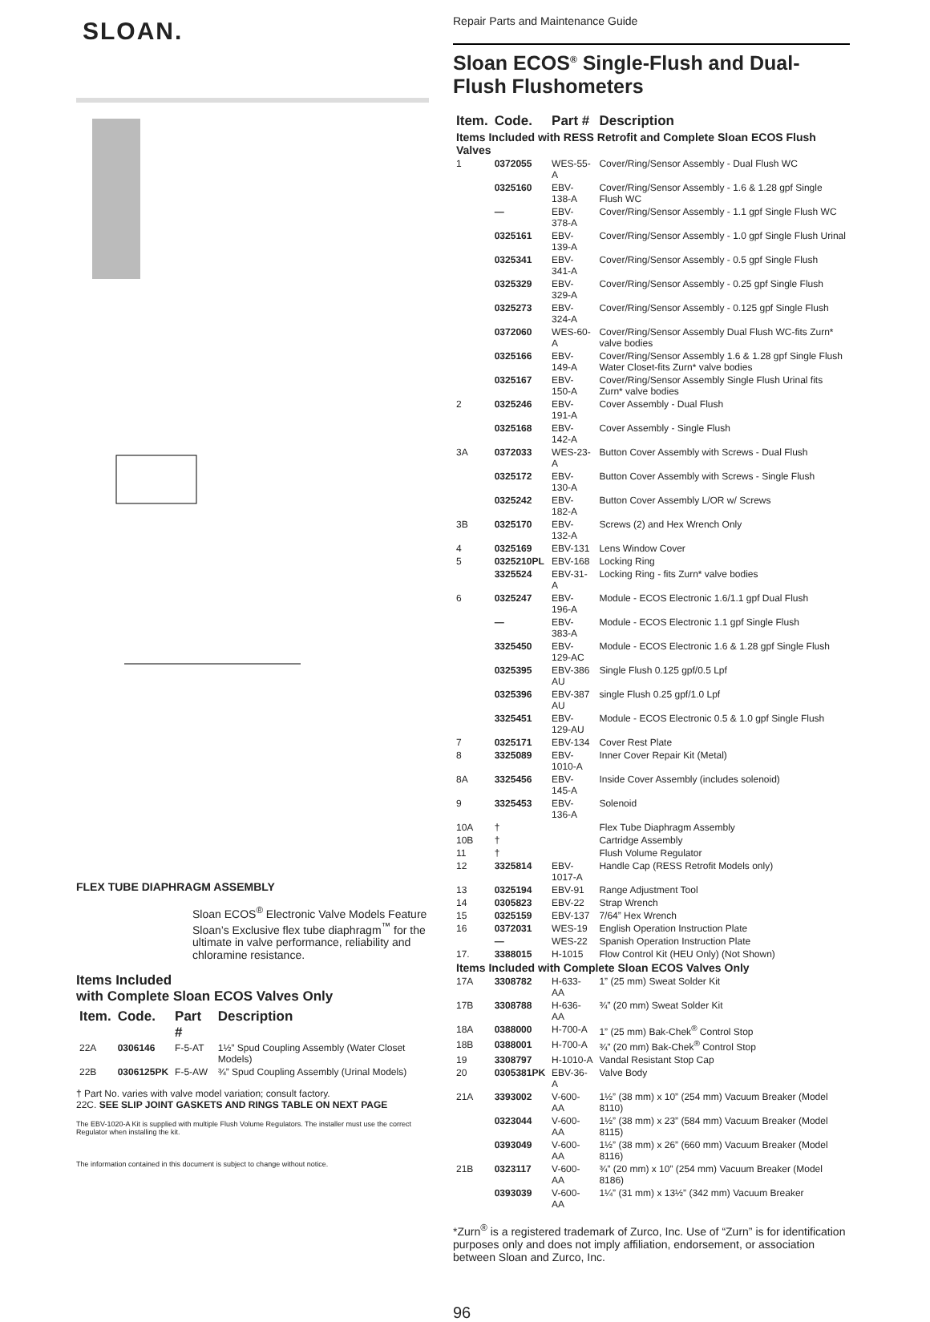SLOAN.
FLEX TUBE DIAPHRAGM ASSEMBLY
Sloan ECOS<sup>®</sup> Electronic Valve Models Feature Sloan’s Exclusive flex tube diaphragm<sup>™</sup> for the ultimate in valve performance, reliability and chloramine resistance.
Items Included
with Complete Sloan ECOS Valves Only
| Item. | Code. | Part # | Description |
| --- | --- | --- | --- |
| 22A | 0306146 | F-5-AT | 1½” Spud Coupling Assembly (Water Closet Models) |
| 22B | 0306125PK | F-5-AW | ¾” Spud Coupling Assembly (Urinal Models) |
† Part No. varies with valve model variation; consult factory.
22C. SEE SLIP JOINT GASKETS AND RINGS TABLE ON NEXT PAGE
The EBV-1020-A Kit is supplied with multiple Flush Volume Regulators. The installer must use the correct Regulator when installing the kit.
The information contained in this document is subject to change without notice.
Repair Parts and Maintenance Guide
Sloan ECOS<sup>®</sup> Single-Flush and Dual-Flush Flushometers
| Item. | Code. | Part # | Description |
| --- | --- | --- | --- |
| Items Included with RESS Retrofit and Complete Sloan ECOS Flush Valves | | | |
| 1 | 0372055 | WES-55-A | Cover/Ring/Sensor Assembly - Dual Flush WC |
| | 0325160 | EBV-138-A | Cover/Ring/Sensor Assembly - 1.6 & 1.28 gpf Single Flush WC |
| | — | EBV-378-A | Cover/Ring/Sensor Assembly - 1.1 gpf Single Flush WC |
| | 0325161 | EBV-139-A | Cover/Ring/Sensor Assembly - 1.0 gpf Single Flush Urinal |
| | 0325341 | EBV-341-A | Cover/Ring/Sensor Assembly - 0.5 gpf Single Flush |
| | 0325329 | EBV-329-A | Cover/Ring/Sensor Assembly - 0.25 gpf Single Flush |
| | 0325273 | EBV-324-A | Cover/Ring/Sensor Assembly - 0.125 gpf Single Flush |
| | 0372060 | WES-60-A | Cover/Ring/Sensor Assembly Dual Flush WC-fits Zurn* valve bodies |
| | 0325166 | EBV-149-A | Cover/Ring/Sensor Assembly 1.6 & 1.28 gpf Single Flush Water Closet-fits Zurn* valve bodies |
| | 0325167 | EBV-150-A | Cover/Ring/Sensor Assembly Single Flush Urinal fits Zurn* valve bodies |
| 2 | 0325246 | EBV-191-A | Cover Assembly - Dual Flush |
| | 0325168 | EBV-142-A | Cover Assembly - Single Flush |
| 3A | 0372033 | WES-23-A | Button Cover Assembly with Screws - Dual Flush |
| | 0325172 | EBV-130-A | Button Cover Assembly with Screws - Single Flush |
| | 0325242 | EBV-182-A | Button Cover Assembly L/OR w/ Screws |
| 3B | 0325170 | EBV-132-A | Screws (2) and Hex Wrench Only |
| 4 | 0325169 | EBV-131 | Lens Window Cover |
| 5 | 0325210PL | EBV-168 | Locking Ring |
| | 3325524 | EBV-31-A | Locking Ring - fits Zurn* valve bodies |
| 6 | 0325247 | EBV-196-A | Module - ECOS Electronic 1.6/1.1 gpf Dual Flush |
| | — | EBV-383-A | Module - ECOS Electronic 1.1 gpf Single Flush |
| | 3325450 | EBV-129-AC | Module - ECOS Electronic 1.6 & 1.28 gpf Single Flush |
| | 0325395 | EBV-386 AU | Single Flush 0.125 gpf/0.5 Lpf |
| | 0325396 | EBV-387 AU | single Flush 0.25 gpf/1.0 Lpf |
| | 3325451 | EBV-129-AU | Module - ECOS Electronic 0.5 & 1.0 gpf Single Flush |
| 7 | 0325171 | EBV-134 | Cover Rest Plate |
| 8 | 3325089 | EBV-1010-A | Inner Cover Repair Kit (Metal) |
| 8A | 3325456 | EBV-145-A | Inside Cover Assembly (includes solenoid) |
| 9 | 3325453 | EBV-136-A | Solenoid |
| 10A | † | | Flex Tube Diaphragm Assembly |
| 10B | † | | Cartridge Assembly |
| 11 | † | | Flush Volume Regulator |
| 12 | 3325814 | EBV-1017-A | Handle Cap (RESS Retrofit Models only) |
| 13 | 0325194 | EBV-91 | Range Adjustment Tool |
| 14 | 0305823 | EBV-22 | Strap Wrench |
| 15 | 0325159 | EBV-137 | 7/64” Hex Wrench |
| 16 | 0372031 | WES-19 | English Operation Instruction Plate |
| | — | WES-22 | Spanish Operation Instruction Plate |
| 17. | 3388015 | H-1015 | Flow Control Kit (HEU Only) (Not Shown) |
| Items Included with Complete Sloan ECOS Valves Only | | | |
| 17A | 3308782 | H-633-AA | 1” (25 mm) Sweat Solder Kit |
| 17B | 3308788 | H-636-AA | ¾” (20 mm) Sweat Solder Kit |
| 18A | 0388000 | H-700-A | 1” (25 mm) Bak-Chek<sup>®</sup> Control Stop |
| 18B | 0388001 | H-700-A | ¾” (20 mm) Bak-Chek<sup>®</sup> Control Stop |
| 19 | 3308797 | H-1010-A | Vandal Resistant Stop Cap |
| 20 | 0305381PK | EBV-36-A | Valve Body |
| 21A | 3393002 | V-600-AA | 1½” (38 mm) x 10” (254 mm) Vacuum Breaker (Model 8110) |
| | 0323044 | V-600-AA | 1½” (38 mm) x 23” (584 mm) Vacuum Breaker (Model 8115) |
| | 0393049 | V-600-AA | 1½” (38 mm) x 26” (660 mm) Vacuum Breaker (Model 8116) |
| 21B | 0323117 | V-600-AA | ¾” (20 mm) x 10” (254 mm) Vacuum Breaker (Model 8186) |
| | 0393039 | V-600-AA | 1¼” (31 mm) x 13½” (342 mm) Vacuum Breaker |
*Zurn<sup>®</sup> is a registered trademark of Zurco, Inc. Use of “Zurn” is for identification purposes only and does not imply affiliation, endorsement, or association between Sloan and Zurco, Inc.
96